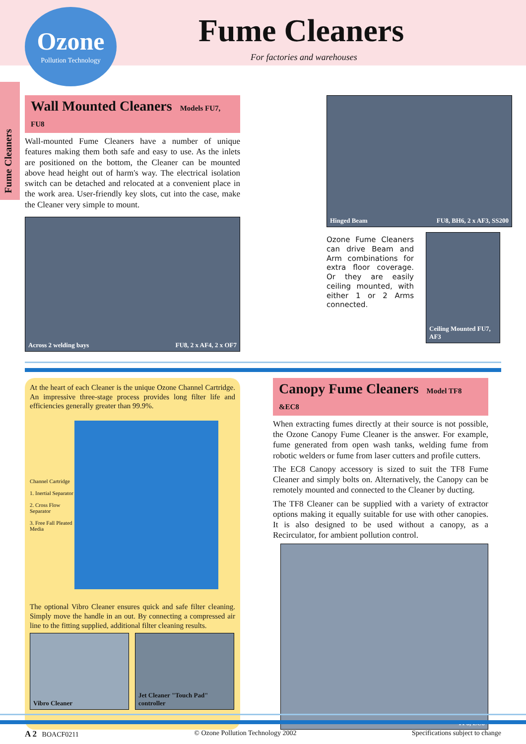Ozone
Pollution Technology
Fume Cleaners
For factories and warehouses
Fume Cleaners
Wall Mounted Cleaners Models FU7, FU8
Wall-mounted Fume Cleaners have a number of unique features making them both safe and easy to use. As the inlets are positioned on the bottom, the Cleaner can be mounted above head height out of harm's way. The electrical isolation switch can be detached and relocated at a convenient place in the work area. User-friendly key slots, cut into the case, make the Cleaner very simple to mount.
Across 2 welding bays FU8, 2 x AF4, 2 x OF7
Hinged Beam FU8, BH6, 2 x AF3, SS200
Ozone Fume Cleaners can drive Beam and Arm combinations for extra floor coverage. Or they are easily ceiling mounted, with either 1 or 2 Arms connected.
Ceiling Mounted FU7, AF3
At the heart of each Cleaner is the unique Ozone Channel Cartridge. An impressive three-stage process provides long filter life and efficiencies generally greater than 99.9%.
Channel Cartridge
1. Inertial Separator
2. Cross Flow Separator
3. Free Fall Pleated Media
The optional Vibro Cleaner ensures quick and safe filter cleaning. Simply move the handle in an out. By connecting a compressed air line to the fitting supplied, additional filter cleaning results.
Vibro Cleaner Jet Cleaner "Touch Pad" controller
Canopy Fume Cleaners Model TF8 &EC8
When extracting fumes directly at their source is not possible, the Ozone Canopy Fume Cleaner is the answer. For example, fume generated from open wash tanks, welding fume from robotic welders or fume from laser cutters and profile cutters.
The EC8 Canopy accessory is sized to suit the TF8 Fume Cleaner and simply bolts on. Alternatively, the Canopy can be remotely mounted and connected to the Cleaner by ducting.
The TF8 Cleaner can be supplied with a variety of extractor options making it equally suitable for use with other canopies. It is also designed to be used without a canopy, as a Recirculator, for ambient pollution control.
TF8, EC8
A 2 BOACF0211 © Ozone Pollution Technology 2002 Specifications subject to change